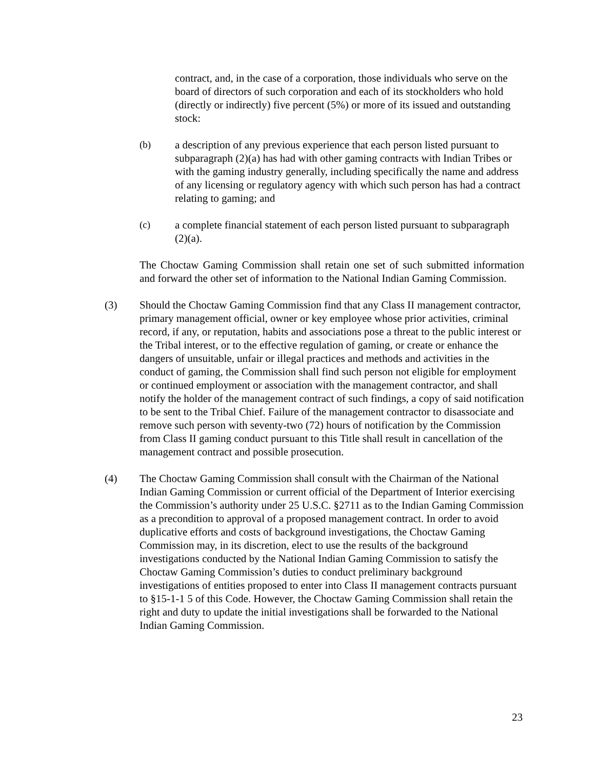contract, and, in the case of a corporation, those individuals who serve on the board of directors of such corporation and each of its stockholders who hold (directly or indirectly) five percent (5%) or more of its issued and outstanding stock:
(b) a description of any previous experience that each person listed pursuant to subparagraph (2)(a) has had with other gaming contracts with Indian Tribes or with the gaming industry generally, including specifically the name and address of any licensing or regulatory agency with which such person has had a contract relating to gaming; and
(c) a complete financial statement of each person listed pursuant to subparagraph (2)(a).
The Choctaw Gaming Commission shall retain one set of such submitted information and forward the other set of information to the National Indian Gaming Commission.
(3) Should the Choctaw Gaming Commission find that any Class II management contractor, primary management official, owner or key employee whose prior activities, criminal record, if any, or reputation, habits and associations pose a threat to the public interest or the Tribal interest, or to the effective regulation of gaming, or create or enhance the dangers of unsuitable, unfair or illegal practices and methods and activities in the conduct of gaming, the Commission shall find such person not eligible for employment or continued employment or association with the management contractor, and shall notify the holder of the management contract of such findings, a copy of said notification to be sent to the Tribal Chief. Failure of the management contractor to disassociate and remove such person with seventy-two (72) hours of notification by the Commission from Class II gaming conduct pursuant to this Title shall result in cancellation of the management contract and possible prosecution.
(4) The Choctaw Gaming Commission shall consult with the Chairman of the National Indian Gaming Commission or current official of the Department of Interior exercising the Commission’s authority under 25 U.S.C. §2711 as to the Indian Gaming Commission as a precondition to approval of a proposed management contract. In order to avoid duplicative efforts and costs of background investigations, the Choctaw Gaming Commission may, in its discretion, elect to use the results of the background investigations conducted by the National Indian Gaming Commission to satisfy the Choctaw Gaming Commission’s duties to conduct preliminary background investigations of entities proposed to enter into Class II management contracts pursuant to §15-1-1 5 of this Code. However, the Choctaw Gaming Commission shall retain the right and duty to update the initial investigations shall be forwarded to the National Indian Gaming Commission.
23